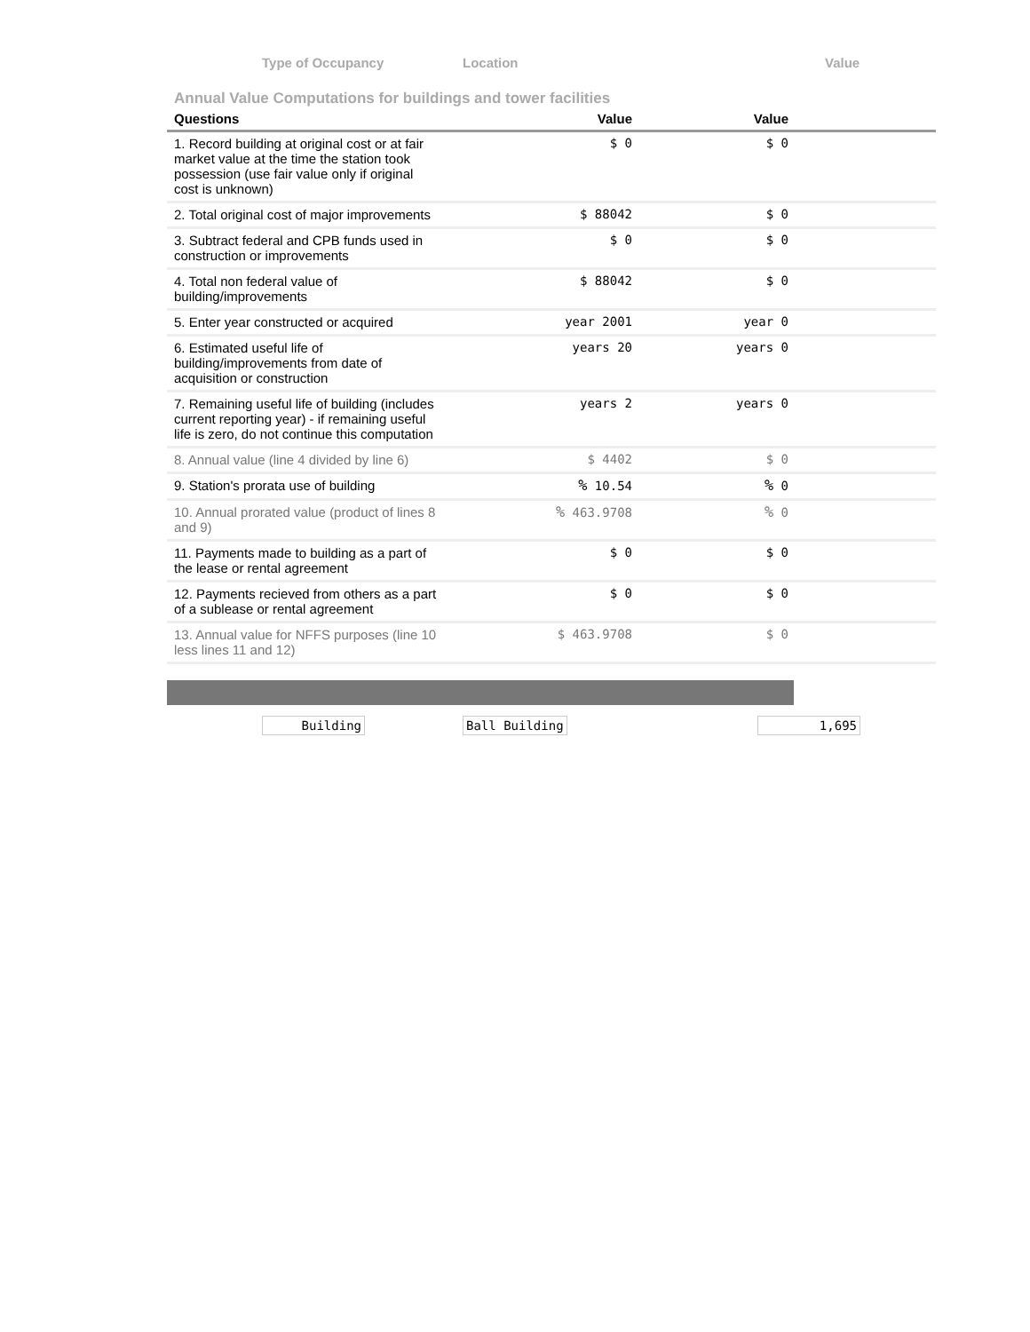Type of Occupancy Location Value
Annual Value Computations for buildings and tower facilities
| Questions | Value | Value | |
| --- | --- | --- | --- |
| 1. Record building at original cost or at fair market value at the time the station took possession (use fair value only if original cost is unknown) | $ 0 | $ 0 | |
| 2. Total original cost of major improvements | $ 88042 | $ 0 | |
| 3. Subtract federal and CPB funds used in construction or improvements | $ 0 | $ 0 | |
| 4. Total non federal value of building/improvements | $ 88042 | $ 0 | |
| 5. Enter year constructed or acquired | year 2001 | year 0 | |
| 6. Estimated useful life of building/improvements from date of acquisition or construction | years 20 | years 0 | |
| 7. Remaining useful life of building (includes current reporting year) - if remaining useful life is zero, do not continue this computation | years 2 | years 0 | |
| 8. Annual value (line 4 divided by line 6) | $ 4402 | $ 0 | |
| 9. Station's prorata use of building | % 10.54 | % 0 | |
| 10. Annual prorated value (product of lines 8 and 9) | % 463.9708 | % 0 | |
| 11. Payments made to building as a part of the lease or rental agreement | $ 0 | $ 0 | |
| 12. Payments recieved from others as a part of a sublease or rental agreement | $ 0 | $ 0 | |
| 13. Annual value for NFFS purposes (line 10 less lines 11 and 12) | $ 463.9708 | $ 0 | |
Building Ball Building 1,695